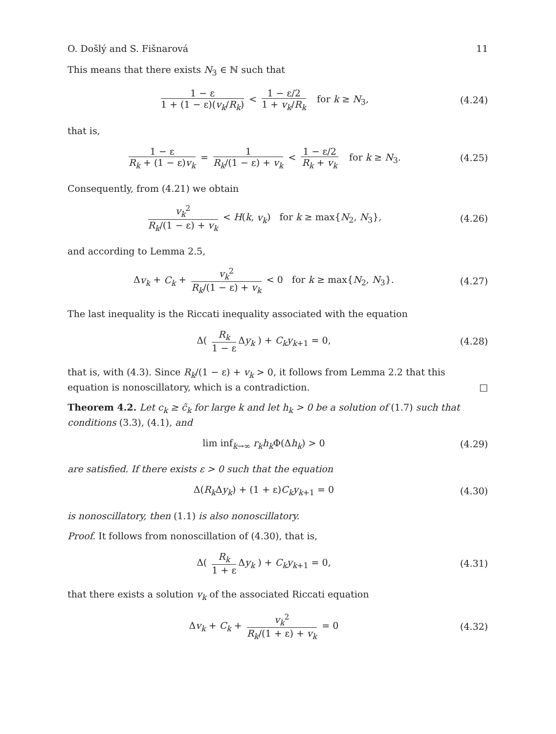O. Došlý and S. Fišnarová 11
This means that there exists N<sub>3</sub> ∈ ℕ such that
1 − ε 1 + (1 − ε)(v<sub>k</sub>/R<sub>k</sub>) < 1 − ε/2 1 + v<sub>k</sub>/R<sub>k</sub> for k ≥ N<sub>3</sub>,
(4.24)
that is,
1 − ε R<sub>k</sub> + (1 − ε)v<sub>k</sub> = 1 R<sub>k</sub>/(1 − ε) + v<sub>k</sub> < 1 − ε/2 R<sub>k</sub> + v<sub>k</sub> for k ≥ N<sub>3</sub>.
(4.25)
Consequently, from (4.21) we obtain
v<sub>k</sub><sup>2</sup> R<sub>k</sub>/(1 − ε) + v<sub>k</sub> < H(k, v<sub>k</sub>) for k ≥ max{N<sub>2</sub>, N<sub>3</sub>},
(4.26)
and according to Lemma 2.5,
Δv<sub>k</sub> + C<sub>k</sub> + v<sub>k</sub><sup>2</sup> R<sub>k</sub>/(1 − ε) + v<sub>k</sub> < 0 for k ≥ max{N<sub>2</sub>, N<sub>3</sub>}.
(4.27)
The last inequality is the Riccati inequality associated with the equation
Δ( R<sub>k</sub> 1 − ε Δy<sub>k</sub> ) + C<sub>k</sub>y<sub>k+1</sub> = 0,
(4.28)
that is, with (4.3). Since R<sub>k</sub>/(1 − ε) + v<sub>k</sub> > 0, it follows from Lemma 2.2 that this equation is nonoscillatory, which is a contradiction. □
Theorem 4.2. Let c<sub>k</sub> ≥ c̃<sub>k</sub> for large k and let h<sub>k</sub> > 0 be a solution of (1.7) such that conditions (3.3), (4.1), and
lim inf<sub>k→∞</sub> r<sub>k</sub>h<sub>k</sub> Φ(Δh<sub>k</sub>) > 0 (4.29)
are satisfied. If there exists ε > 0 such that the equation
Δ(R<sub>k</sub> Δy<sub>k</sub>) + (1 + ε)C<sub>k</sub>y<sub>k+1</sub> = 0 (4.30)
is nonoscillatory, then (1.1) is also nonoscillatory.
Proof. It follows from nonoscillation of (4.30), that is,
Δ( R<sub>k</sub> 1 + ε Δy<sub>k</sub> ) + C<sub>k</sub>y<sub>k+1</sub> = 0,
(4.31)
that there exists a solution v<sub>k</sub> of the associated Riccati equation
Δv<sub>k</sub> + C<sub>k</sub> + v<sub>k</sub><sup>2</sup> R<sub>k</sub>/(1 + ε) + v<sub>k</sub> = 0
(4.32)